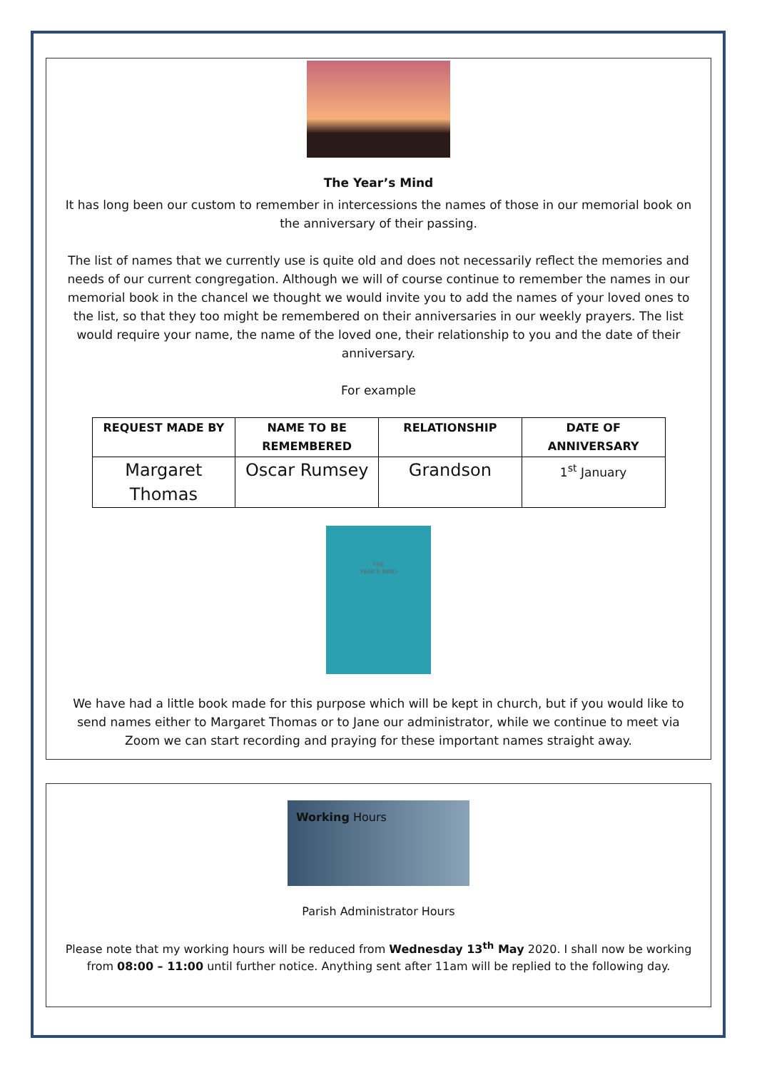The Year’s Mind
It has long been our custom to remember in intercessions the names of those in our memorial book on the anniversary of their passing.
The list of names that we currently use is quite old and does not necessarily reflect the memories and needs of our current congregation. Although we will of course continue to remember the names in our memorial book in the chancel we thought we would invite you to add the names of your loved ones to the list, so that they too might be remembered on their anniversaries in our weekly prayers. The list would require your name, the name of the loved one, their relationship to you and the date of their anniversary.
For example
| REQUEST MADE BY | NAME TO BE REMEMBERED | RELATIONSHIP | DATE OF ANNIVERSARY |
| --- | --- | --- | --- |
| Margaret Thomas | Oscar Rumsey | Grandson | 1<sup>st</sup> January |
THE
YEAR'S MIND
We have had a little book made for this purpose which will be kept in church, but if you would like to send names either to Margaret Thomas or to Jane our administrator, while we continue to meet via Zoom we can start recording and praying for these important names straight away.
Working Hours
Parish Administrator Hours
Please note that my working hours will be reduced from Wednesday 13<sup>th</sup> May 2020. I shall now be working from 08:00 – 11:00 until further notice. Anything sent after 11am will be replied to the following day.